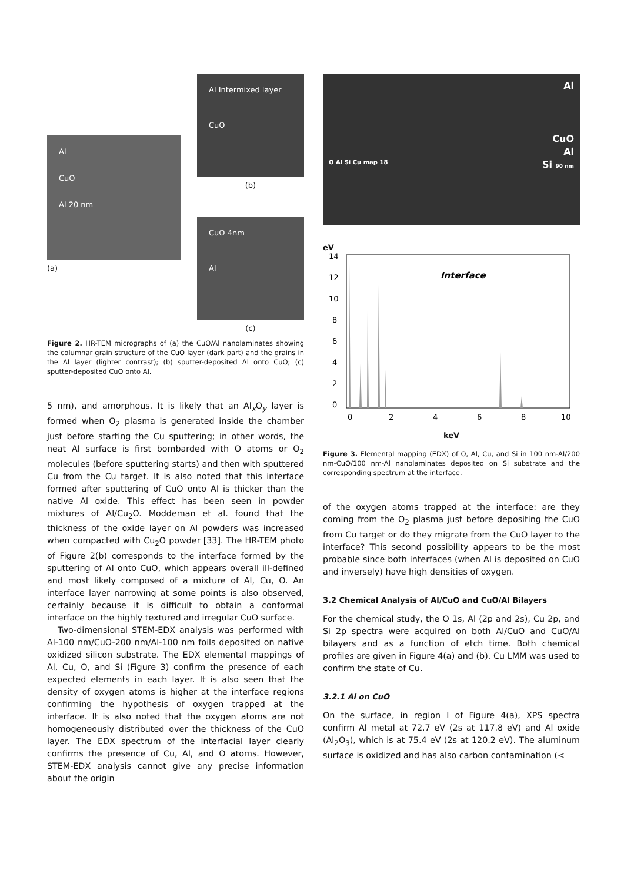Al
CuO
Al 20 nm
(a)
Al Intermixed layer
CuO
(b)
CuO 4nm
Al
(c)
Figure 2. HR-TEM micrographs of (a) the CuO/Al nanolaminates showing the columnar grain structure of the CuO layer (dark part) and the grains in the Al layer (lighter contrast); (b) sputter-deposited Al onto CuO; (c) sputter-deposited CuO onto Al.
5 nm), and amorphous. It is likely that an Al<sub>x</sub>O<sub>y</sub> layer is formed when O<sub>2</sub> plasma is generated inside the chamber just before starting the Cu sputtering; in other words, the neat Al surface is first bombarded with O atoms or O<sub>2</sub> molecules (before sputtering starts) and then with sputtered Cu from the Cu target. It is also noted that this interface formed after sputtering of CuO onto Al is thicker than the native Al oxide. This effect has been seen in powder mixtures of Al/Cu<sub>2</sub>O. Moddeman et al. found that the thickness of the oxide layer on Al powders was increased when compacted with Cu<sub>2</sub>O powder [33]. The HR-TEM photo of Figure 2(b) corresponds to the interface formed by the sputtering of Al onto CuO, which appears overall ill-defined and most likely composed of a mixture of Al, Cu, O. An interface layer narrowing at some points is also observed, certainly because it is difficult to obtain a conformal interface on the highly textured and irregular CuO surface.
Two-dimensional STEM-EDX analysis was performed with Al-100 nm/CuO-200 nm/Al-100 nm foils deposited on native oxidized silicon substrate. The EDX elemental mappings of Al, Cu, O, and Si (Figure 3) confirm the presence of each expected elements in each layer. It is also seen that the density of oxygen atoms is higher at the interface regions confirming the hypothesis of oxygen trapped at the interface. It is also noted that the oxygen atoms are not homogeneously distributed over the thickness of the CuO layer. The EDX spectrum of the interfacial layer clearly confirms the presence of Cu, Al, and O atoms. However, STEM-EDX analysis cannot give any precise information about the origin
Al
CuO
Al
O Al Si Cu map 18 Si 90 nm
eV
14
12
10
8
6
4
2
0
Interface
0
2
4
6
8
10
keV
Figure 3. Elemental mapping (EDX) of O, Al, Cu, and Si in 100 nm-Al/200 nm-CuO/100 nm-Al nanolaminates deposited on Si substrate and the corresponding spectrum at the interface.
of the oxygen atoms trapped at the interface: are they coming from the O<sub>2</sub> plasma just before depositing the CuO from Cu target or do they migrate from the CuO layer to the interface? This second possibility appears to be the most probable since both interfaces (when Al is deposited on CuO and inversely) have high densities of oxygen.
3.2 Chemical Analysis of Al/CuO and CuO/Al Bilayers
For the chemical study, the O 1s, Al (2p and 2s), Cu 2p, and Si 2p spectra were acquired on both Al/CuO and CuO/Al bilayers and as a function of etch time. Both chemical profiles are given in Figure 4(a) and (b). Cu LMM was used to confirm the state of Cu.
3.2.1 Al on CuO
On the surface, in region I of Figure 4(a), XPS spectra confirm Al metal at 72.7 eV (2s at 117.8 eV) and Al oxide (Al<sub>2</sub>O<sub>3</sub>), which is at 75.4 eV (2s at 120.2 eV). The aluminum surface is oxidized and has also carbon contamination (<